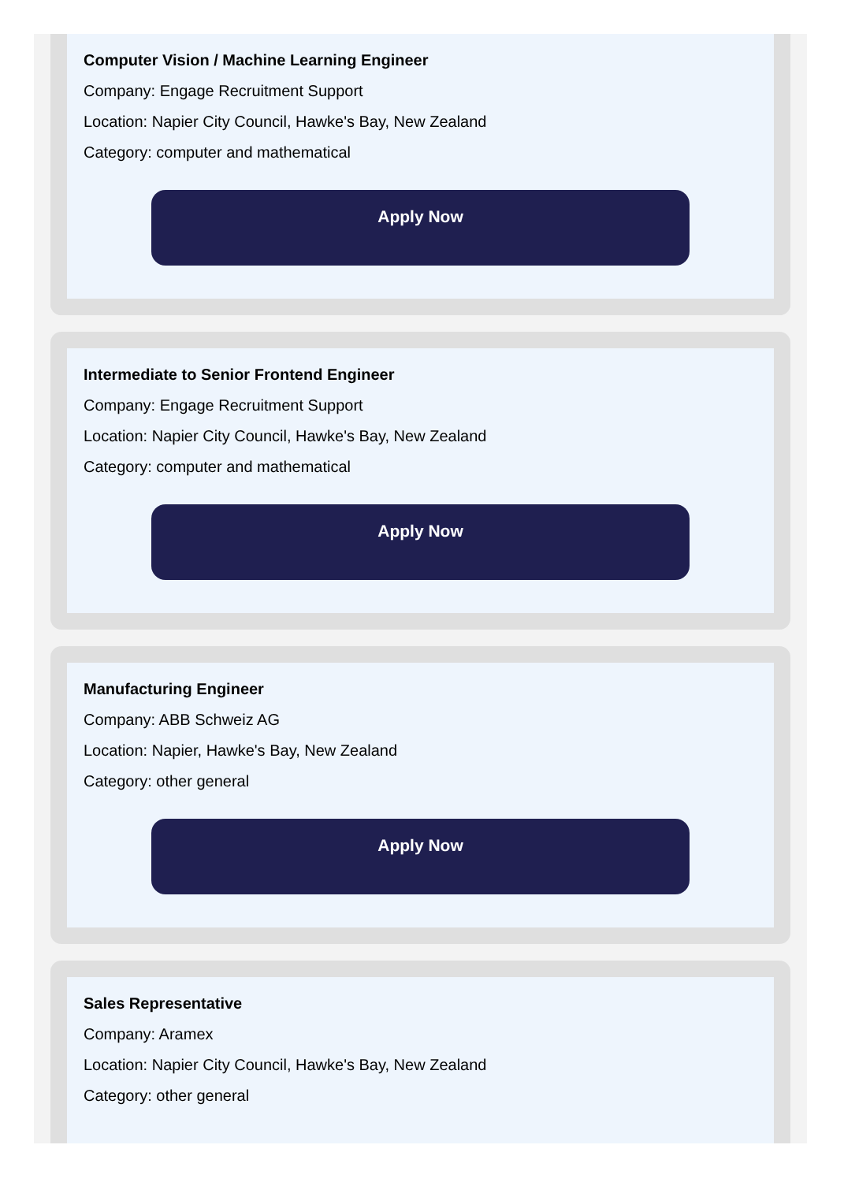Computer Vision / Machine Learning Engineer
Company: Engage Recruitment Support
Location: Napier City Council, Hawke's Bay, New Zealand
Category: computer and mathematical
Apply Now
Intermediate to Senior Frontend Engineer
Company: Engage Recruitment Support
Location: Napier City Council, Hawke's Bay, New Zealand
Category: computer and mathematical
Apply Now
Manufacturing Engineer
Company: ABB Schweiz AG
Location: Napier, Hawke's Bay, New Zealand
Category: other general
Apply Now
Sales Representative
Company: Aramex
Location: Napier City Council, Hawke's Bay, New Zealand
Category: other general